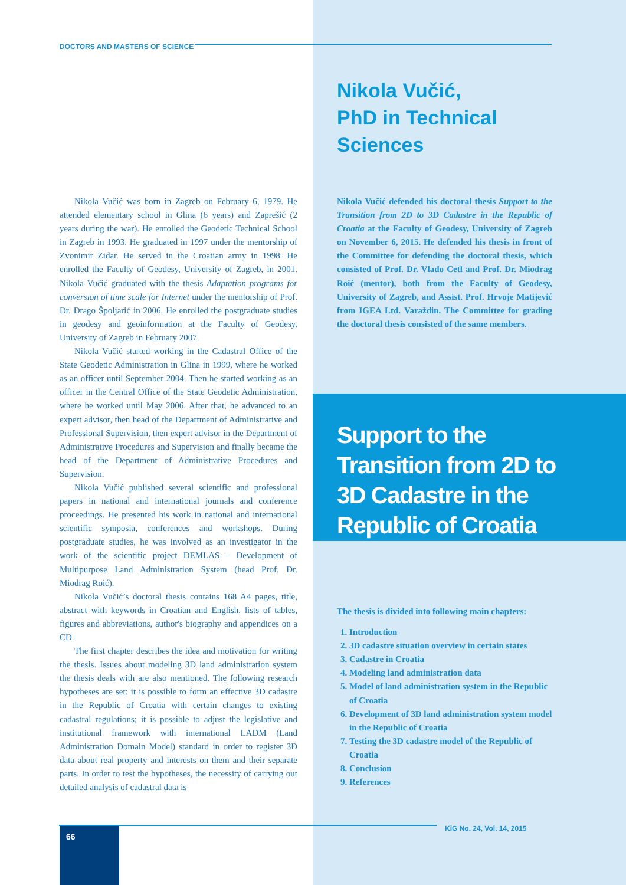DOCTORS AND MASTERS OF SCIENCE
Nikola Vučić,
PhD in Technical
Sciences
Nikola Vučić was born in Zagreb on February 6, 1979. He attended elementary school in Glina (6 years) and Zaprešić (2 years during the war). He enrolled the Geodetic Technical School in Zagreb in 1993. He graduated in 1997 under the mentorship of Zvonimir Zidar. He served in the Croatian army in 1998. He enrolled the Faculty of Geodesy, University of Zagreb, in 2001. Nikola Vučić graduated with the thesis Adaptation programs for conversion of time scale for Internet under the mentorship of Prof. Dr. Drago Špoljarić in 2006. He enrolled the postgraduate studies in geodesy and geoinformation at the Faculty of Geodesy, University of Zagreb in February 2007.
Nikola Vučić started working in the Cadastral Office of the State Geodetic Administration in Glina in 1999, where he worked as an officer until September 2004. Then he started working as an officer in the Central Office of the State Geodetic Administration, where he worked until May 2006. After that, he advanced to an expert advisor, then head of the Department of Administrative and Professional Supervision, then expert advisor in the Department of Administrative Procedures and Supervision and finally became the head of the Department of Administrative Procedures and Supervision.
Nikola Vučić published several scientific and professional papers in national and international journals and conference proceedings. He presented his work in national and international scientific symposia, conferences and workshops. During postgraduate studies, he was involved as an investigator in the work of the scientific project DEMLAS – Development of Multipurpose Land Administration System (head Prof. Dr. Miodrag Roić).
Nikola Vučić’s doctoral thesis contains 168 A4 pages, title, abstract with keywords in Croatian and English, lists of tables, figures and abbreviations, author's biography and appendices on a CD.
The first chapter describes the idea and motivation for writing the thesis. Issues about modeling 3D land administration system the thesis deals with are also mentioned. The following research hypotheses are set: it is possible to form an effective 3D cadastre in the Republic of Croatia with certain changes to existing cadastral regulations; it is possible to adjust the legislative and institutional framework with international LADM (Land Administration Domain Model) standard in order to register 3D data about real property and interests on them and their separate parts. In order to test the hypotheses, the necessity of carrying out detailed analysis of cadastral data is
Nikola Vučić defended his doctoral thesis Support to the Transition from 2D to 3D Cadastre in the Republic of Croatia at the Faculty of Geodesy, University of Zagreb on November 6, 2015. He defended his thesis in front of the Committee for defending the doctoral thesis, which consisted of Prof. Dr. Vlado Cetl and Prof. Dr. Miodrag Roić (mentor), both from the Faculty of Geodesy, University of Zagreb, and Assist. Prof. Hrvoje Matijević from IGEA Ltd. Varaždin. The Committee for grading the doctoral thesis consisted of the same members.
Support to the Transition from 2D to 3D Cadastre in the Republic of Croatia
The thesis is divided into following main chapters:
1. Introduction
2. 3D cadastre situation overview in certain states
3. Cadastre in Croatia
4. Modeling land administration data
5. Model of land administration system in the Republic of Croatia
6. Development of 3D land administration system model in the Republic of Croatia
7. Testing the 3D cadastre model of the Republic of Croatia
8. Conclusion
9. References
66
KiG No. 24, Vol. 14, 2015